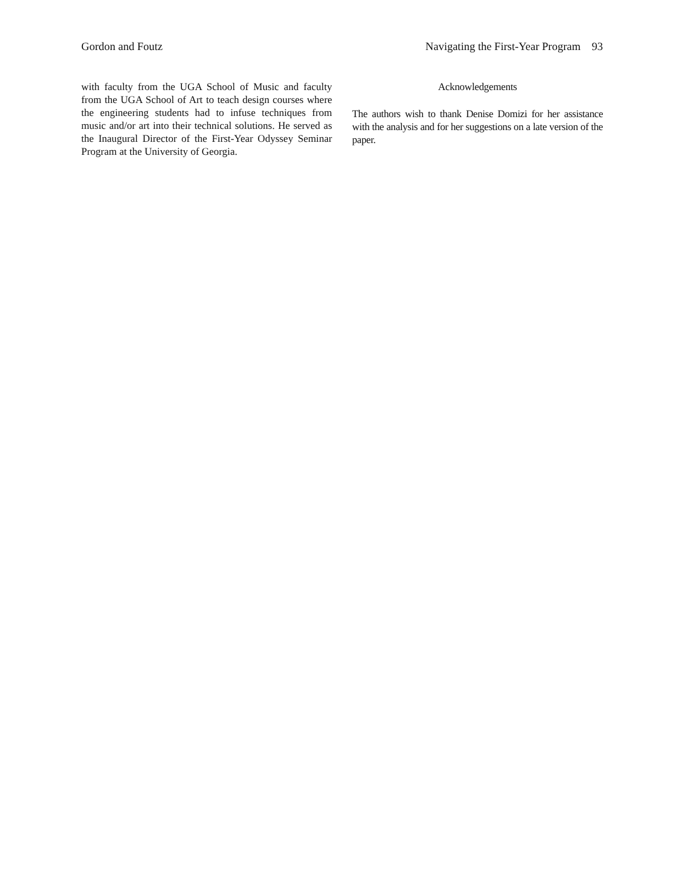Gordon and Foutz Navigating the First-Year Program 93
with faculty from the UGA School of Music and faculty from the UGA School of Art to teach design courses where the engineering students had to infuse techniques from music and/or art into their technical solutions. He served as the Inaugural Director of the First-Year Odyssey Seminar Program at the University of Georgia.
Acknowledgements
The authors wish to thank Denise Domizi for her assistance with the analysis and for her suggestions on a late version of the paper.